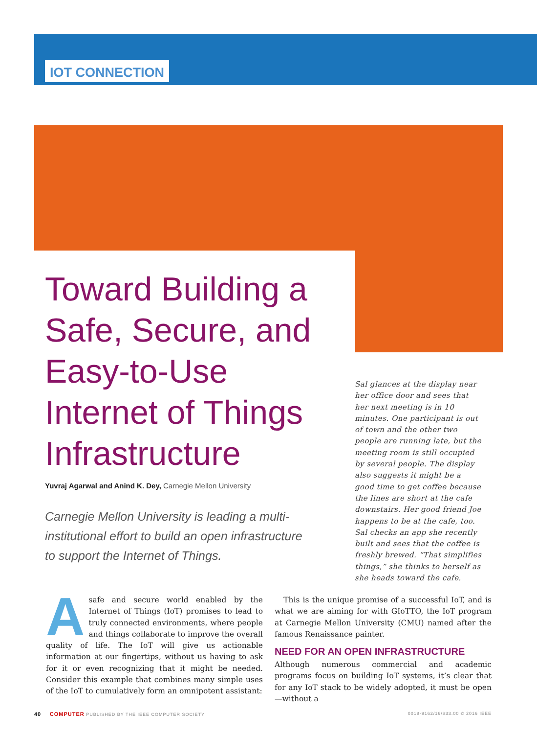IOT CONNECTION
Toward Building a Safe, Secure, and Easy-to-Use Internet of Things Infrastructure
Yuvraj Agarwal and Anind K. Dey, Carnegie Mellon University
Carnegie Mellon University is leading a multi-institutional effort to build an open infrastructure to support the Internet of Things.
Sal glances at the display near her office door and sees that her next meeting is in 10 minutes. One participant is out of town and the other two people are running late, but the meeting room is still occupied by several people. The display also suggests it might be a good time to get coffee because the lines are short at the cafe downstairs. Her good friend Joe happens to be at the cafe, too. Sal checks an app she recently built and sees that the coffee is freshly brewed. “That simplifies things,” she thinks to herself as she heads toward the cafe.
Asafe and secure world enabled by the Internet of Things (IoT) promises to lead to truly connected environments, where people and things collaborate to improve the overall quality of life. The IoT will give us actionable information at our fingertips, without us having to ask for it or even recognizing that it might be needed. Consider this example that combines many simple uses of the IoT to cumulatively form an omnipotent assistant:
This is the unique promise of a successful IoT, and is what we are aiming for with GIoTTO, the IoT program at Carnegie Mellon University (CMU) named after the famous Renaissance painter.
NEED FOR AN OPEN INFRASTRUCTURE
Although numerous commercial and academic programs focus on building IoT systems, it’s clear that for any IoT stack to be widely adopted, it must be open—without a
40 COMPUTER PUBLISHED BY THE IEEE COMPUTER SOCIETY 0018-9162/16/$33.00 © 2016 IEEE